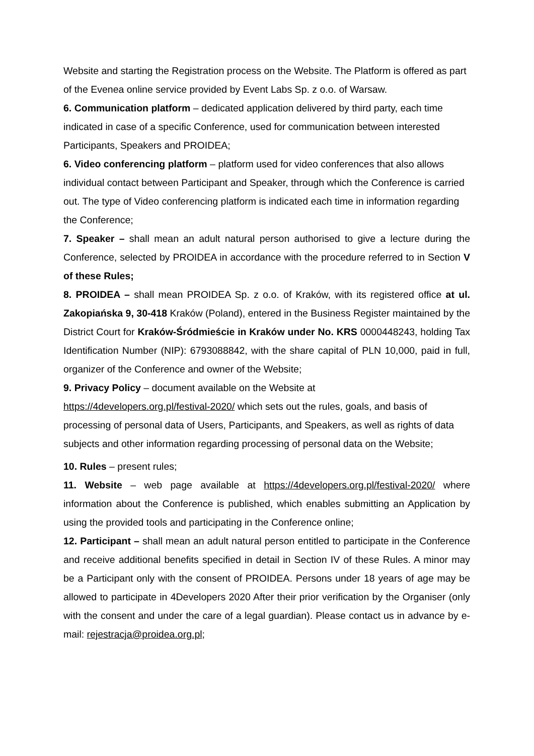Website and starting the Registration process on the Website. The Platform is offered as part of the Evenea online service provided by Event Labs Sp. z o.o. of Warsaw.
6. Communication platform – dedicated application delivered by third party, each time indicated in case of a specific Conference, used for communication between interested Participants, Speakers and PROIDEA;
6. Video conferencing platform – platform used for video conferences that also allows individual contact between Participant and Speaker, through which the Conference is carried out. The type of Video conferencing platform is indicated each time in information regarding the Conference;
7. Speaker – shall mean an adult natural person authorised to give a lecture during the Conference, selected by PROIDEA in accordance with the procedure referred to in Section V of these Rules;
8. PROIDEA – shall mean PROIDEA Sp. z o.o. of Kraków, with its registered office at ul. Zakopiańska 9, 30-418 Kraków (Poland), entered in the Business Register maintained by the District Court for Kraków-Śródmieście in Kraków under No. KRS 0000448243, holding Tax Identification Number (NIP): 6793088842, with the share capital of PLN 10,000, paid in full, organizer of the Conference and owner of the Website;
9. Privacy Policy – document available on the Website at
https://4developers.org.pl/festival-2020/ which sets out the rules, goals, and basis of processing of personal data of Users, Participants, and Speakers, as well as rights of data subjects and other information regarding processing of personal data on the Website;
10. Rules – present rules;
11. Website – web page available at https://4developers.org.pl/festival-2020/ where information about the Conference is published, which enables submitting an Application by using the provided tools and participating in the Conference online;
12. Participant – shall mean an adult natural person entitled to participate in the Conference and receive additional benefits specified in detail in Section IV of these Rules. A minor may be a Participant only with the consent of PROIDEA. Persons under 18 years of age may be allowed to participate in 4Developers 2020 After their prior verification by the Organiser (only with the consent and under the care of a legal guardian). Please contact us in advance by e-mail: rejestracja@proidea.org.pl;